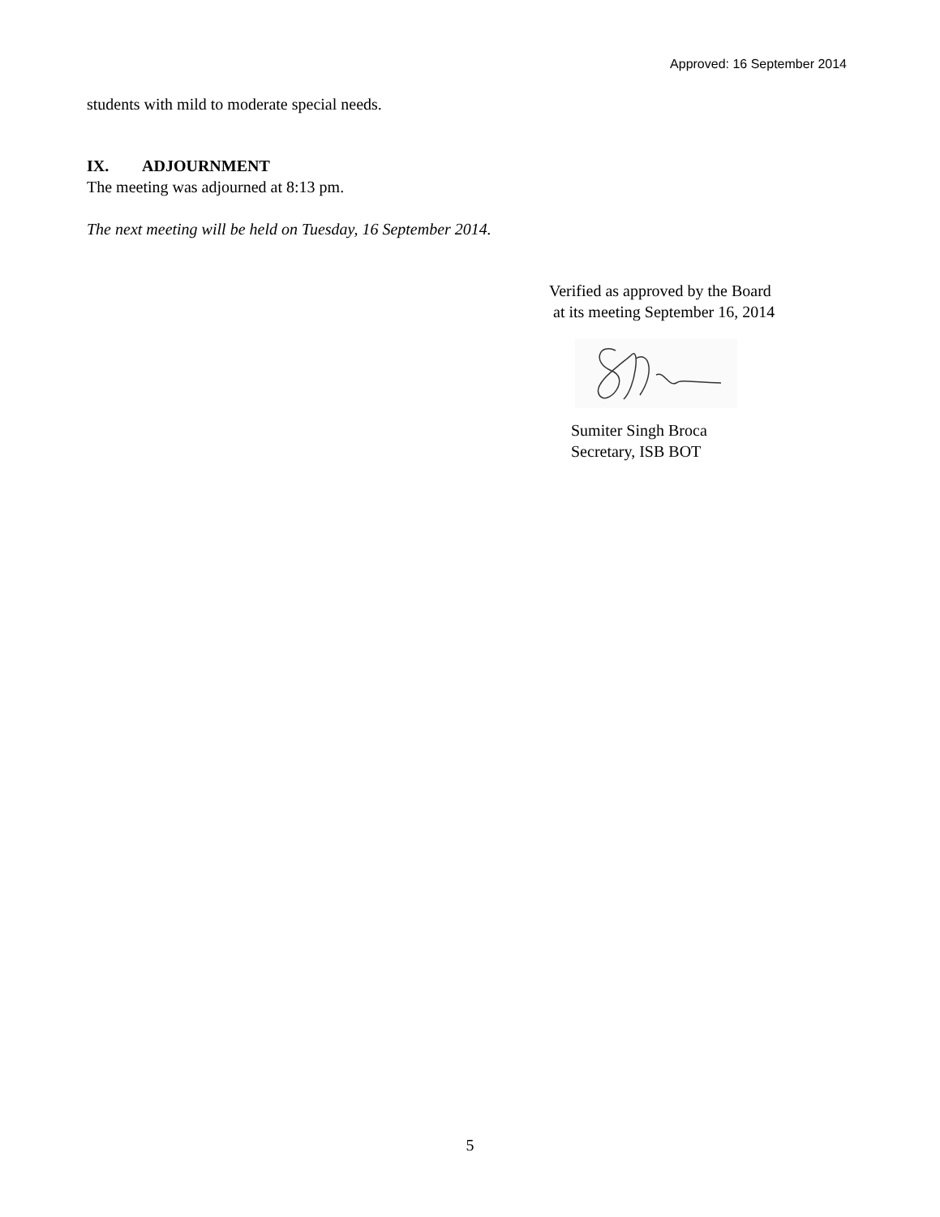Approved: 16 September 2014
students with mild to moderate special needs.
IX. ADJOURNMENT
The meeting was adjourned at 8:13 pm.
The next meeting will be held on Tuesday, 16 September 2014.
Verified as approved by the Board
at its meeting September 16, 2014
Sumiter Singh Broca
Secretary, ISB BOT
5